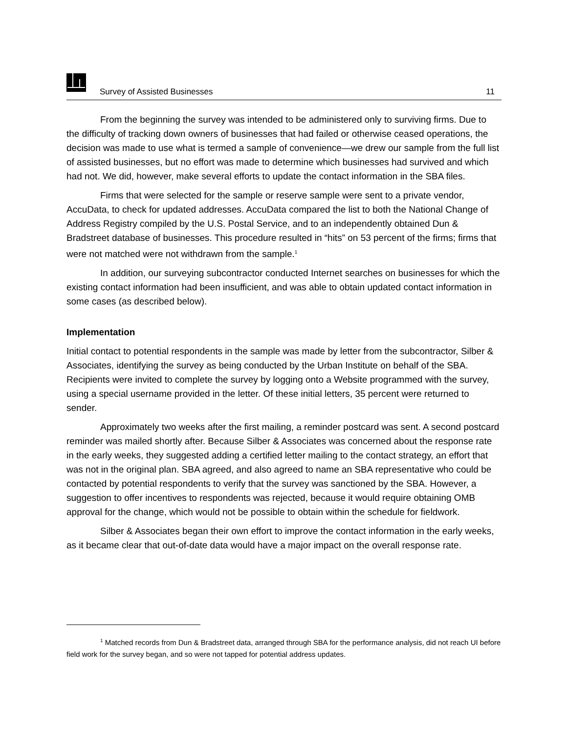Survey of Assisted Businesses 11
From the beginning the survey was intended to be administered only to surviving firms. Due to the difficulty of tracking down owners of businesses that had failed or otherwise ceased operations, the decision was made to use what is termed a sample of convenience—we drew our sample from the full list of assisted businesses, but no effort was made to determine which businesses had survived and which had not. We did, however, make several efforts to update the contact information in the SBA files.
Firms that were selected for the sample or reserve sample were sent to a private vendor, AccuData, to check for updated addresses. AccuData compared the list to both the National Change of Address Registry compiled by the U.S. Postal Service, and to an independently obtained Dun & Bradstreet database of businesses. This procedure resulted in “hits” on 53 percent of the firms; firms that were not matched were not withdrawn from the sample.<sup>1</sup>
In addition, our surveying subcontractor conducted Internet searches on businesses for which the existing contact information had been insufficient, and was able to obtain updated contact information in some cases (as described below).
Implementation
Initial contact to potential respondents in the sample was made by letter from the subcontractor, Silber & Associates, identifying the survey as being conducted by the Urban Institute on behalf of the SBA. Recipients were invited to complete the survey by logging onto a Website programmed with the survey, using a special username provided in the letter. Of these initial letters, 35 percent were returned to sender.
Approximately two weeks after the first mailing, a reminder postcard was sent. A second postcard reminder was mailed shortly after. Because Silber & Associates was concerned about the response rate in the early weeks, they suggested adding a certified letter mailing to the contact strategy, an effort that was not in the original plan. SBA agreed, and also agreed to name an SBA representative who could be contacted by potential respondents to verify that the survey was sanctioned by the SBA. However, a suggestion to offer incentives to respondents was rejected, because it would require obtaining OMB approval for the change, which would not be possible to obtain within the schedule for fieldwork.
Silber & Associates began their own effort to improve the contact information in the early weeks, as it became clear that out-of-date data would have a major impact on the overall response rate.
<sup>1</sup> Matched records from Dun & Bradstreet data, arranged through SBA for the performance analysis, did not reach UI before field work for the survey began, and so were not tapped for potential address updates.